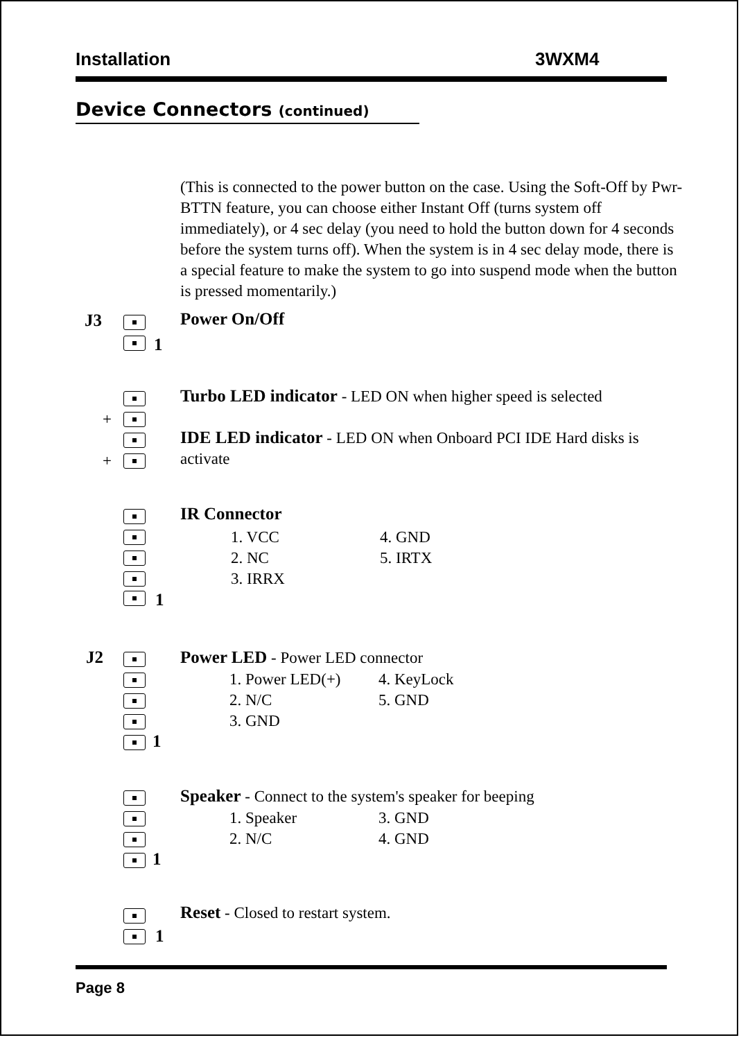Installation 3WXM4
Device Connectors (continued)
(This is connected to the power button on the case. Using the Soft-Off by Pwr-BTTN feature, you can choose either Instant Off (turns system off immediately), or 4 sec delay (you need to hold the button down for 4 seconds before the system turns off). When the system is in 4 sec delay mode, there is a special feature to make the system to go into suspend mode when the button is pressed momentarily.)
J3 Power On/Off
1
Turbo LED indicator - LED ON when higher speed is selected
+
IDE LED indicator - LED ON when Onboard PCI IDE Hard disks is activate
+
IR Connector
1. VCC
2. NC
3. IRRX
4. GND
5. IRTX
1
J2
Power LED - Power LED connector
1. Power LED(+)
2. N/C
3. GND
4. KeyLock
5. GND
1
Speaker - Connect to the system's speaker for beeping
1. Speaker
2. N/C
3. GND
4. GND
1
Reset - Closed to restart system.
1
Page 8